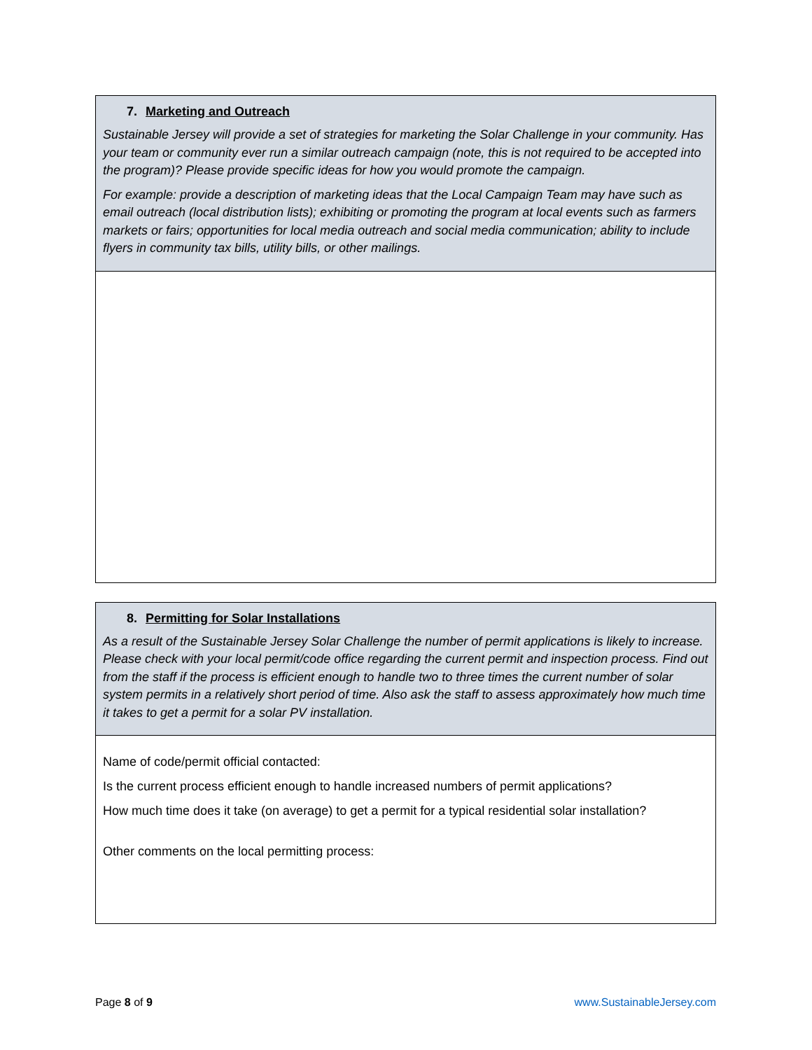| 7. Marketing and Outreach Sustainable Jersey will provide a set of strategies for marketing the Solar Challenge in your community. Has your team or community ever run a similar outreach campaign (note, this is not required to be accepted into the program)? Please provide specific ideas for how you would promote the campaign. For example: provide a description of marketing ideas that the Local Campaign Team may have such as email outreach (local distribution lists); exhibiting or promoting the program at local events such as farmers markets or fairs; opportunities for local media outreach and social media communication; ability to include flyers in community tax bills, utility bills, or other mailings. |
| 8. Permitting for Solar Installations As a result of the Sustainable Jersey Solar Challenge the number of permit applications is likely to increase. Please check with your local permit/code office regarding the current permit and inspection process. Find out from the staff if the process is efficient enough to handle two to three times the current number of solar system permits in a relatively short period of time. Also ask the staff to assess approximately how much time it takes to get a permit for a solar PV installation. |
| Name of code/permit official contacted: Is the current process efficient enough to handle increased numbers of permit applications? How much time does it take (on average) to get a permit for a typical residential solar installation? Other comments on the local permitting process: |
Page 8 of 9 www.SustainableJersey.com